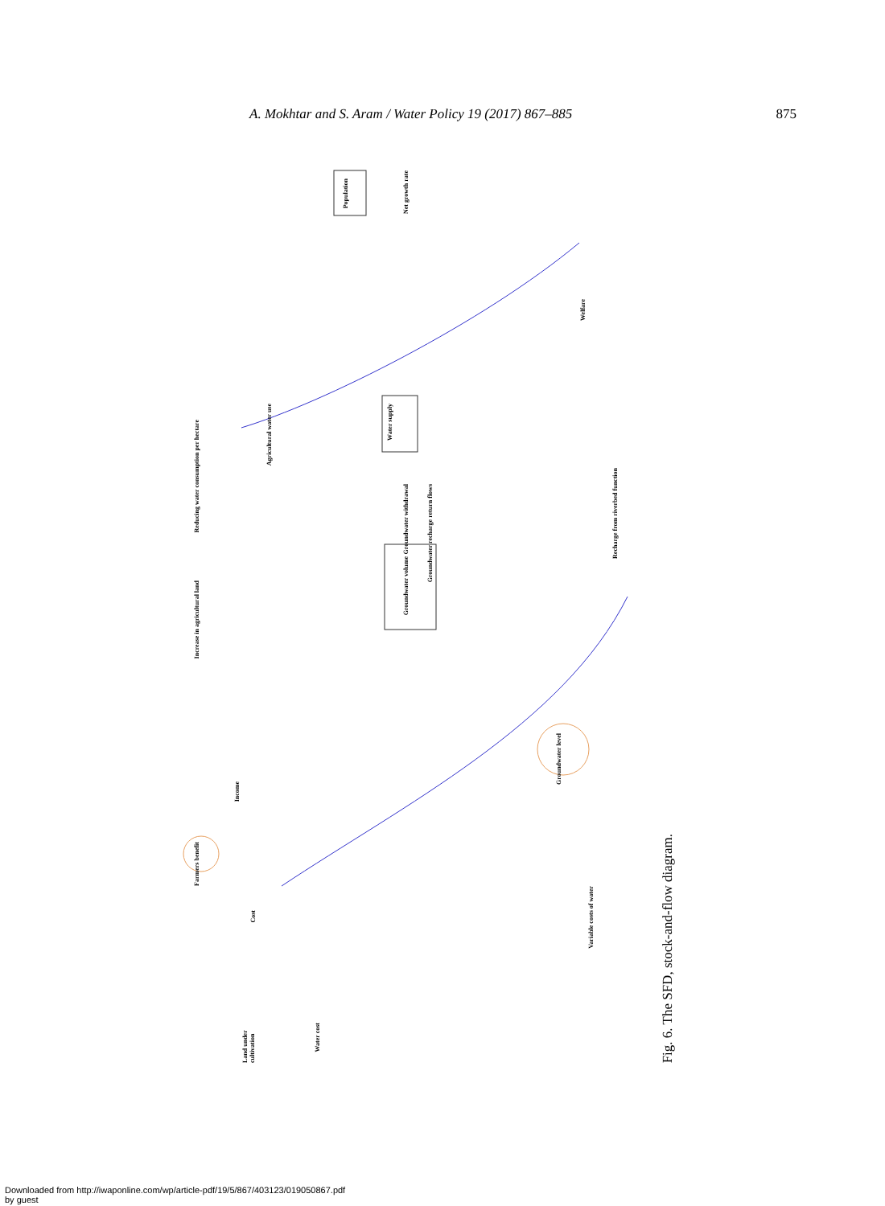A. Mokhtar and S. Aram / Water Policy 19 (2017) 867–885 875
Population
Water supply
Groundwater volume
Groundwater level
Farmers benefit
Net growth rate
Agricultural water use
Reducing water consumption per hectare
Increase in agricultural land
Groundwater withdrawal
Groundwater recharge return flows
Recharge from riverbed function
Welfare
Income
Cost
Variable costs of water
Water cost
Land under cultivation
Fig. 6. The SFD, stock-and-flow diagram.
Downloaded from http://iwaponline.com/wp/article-pdf/19/5/867/403123/019050867.pdf
by guest